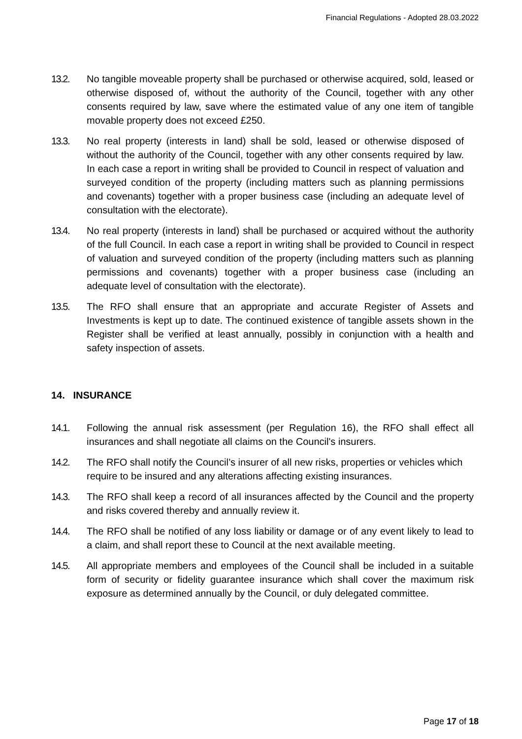Financial Regulations - Adopted 28.03.2022
13.2. No tangible moveable property shall be purchased or otherwise acquired, sold, leased or otherwise disposed of, without the authority of the Council, together with any other consents required by law, save where the estimated value of any one item of tangible movable property does not exceed £250.
13.3. No real property (interests in land) shall be sold, leased or otherwise disposed of without the authority of the Council, together with any other consents required by law. In each case a report in writing shall be provided to Council in respect of valuation and surveyed condition of the property (including matters such as planning permissions and covenants) together with a proper business case (including an adequate level of consultation with the electorate).
13.4. No real property (interests in land) shall be purchased or acquired without the authority of the full Council. In each case a report in writing shall be provided to Council in respect of valuation and surveyed condition of the property (including matters such as planning permissions and covenants) together with a proper business case (including an adequate level of consultation with the electorate).
13.5. The RFO shall ensure that an appropriate and accurate Register of Assets and Investments is kept up to date. The continued existence of tangible assets shown in the Register shall be verified at least annually, possibly in conjunction with a health and safety inspection of assets.
14. INSURANCE
14.1. Following the annual risk assessment (per Regulation 16), the RFO shall effect all insurances and shall negotiate all claims on the Council's insurers.
14.2. The RFO shall notify the Council’s insurer of all new risks, properties or vehicles which require to be insured and any alterations affecting existing insurances.
14.3. The RFO shall keep a record of all insurances affected by the Council and the property and risks covered thereby and annually review it.
14.4. The RFO shall be notified of any loss liability or damage or of any event likely to lead to a claim, and shall report these to Council at the next available meeting.
14.5. All appropriate members and employees of the Council shall be included in a suitable form of security or fidelity guarantee insurance which shall cover the maximum risk exposure as determined annually by the Council, or duly delegated committee.
Page 17 of 18